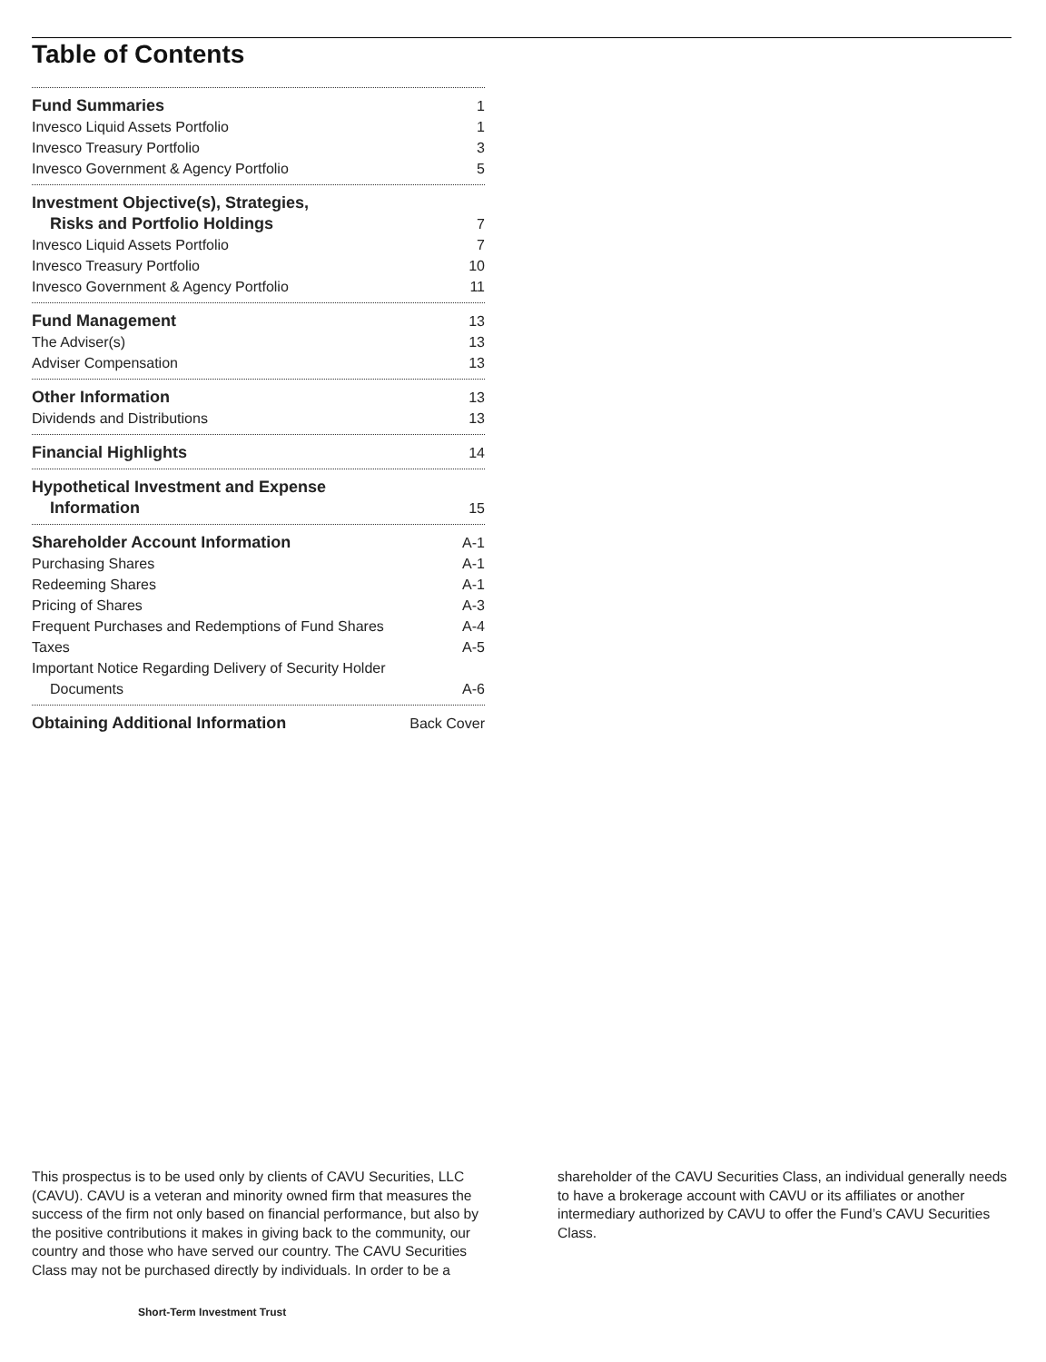Table of Contents
Fund Summaries 1
Invesco Liquid Assets Portfolio 1
Invesco Treasury Portfolio 3
Invesco Government & Agency Portfolio 5
Investment Objective(s), Strategies,
Risks and Portfolio Holdings 7
Invesco Liquid Assets Portfolio 7
Invesco Treasury Portfolio 10
Invesco Government & Agency Portfolio 11
Fund Management 13
The Adviser(s) 13
Adviser Compensation 13
Other Information 13
Dividends and Distributions 13
Financial Highlights 14
Hypothetical Investment and Expense
Information 15
Shareholder Account Information A-1
Purchasing Shares A-1
Redeeming Shares A-1
Pricing of Shares A-3
Frequent Purchases and Redemptions of Fund Shares A-4
Taxes A-5
Important Notice Regarding Delivery of Security Holder
Documents A-6
Obtaining Additional Information Back Cover
This prospectus is to be used only by clients of CAVU Securities, LLC (CAVU). CAVU is a veteran and minority owned firm that measures the success of the firm not only based on financial performance, but also by the positive contributions it makes in giving back to the community, our country and those who have served our country. The CAVU Securities Class may not be purchased directly by individuals. In order to be a
shareholder of the CAVU Securities Class, an individual generally needs to have a brokerage account with CAVU or its affiliates or another intermediary authorized by CAVU to offer the Fund’s CAVU Securities Class.
Short-Term Investment Trust